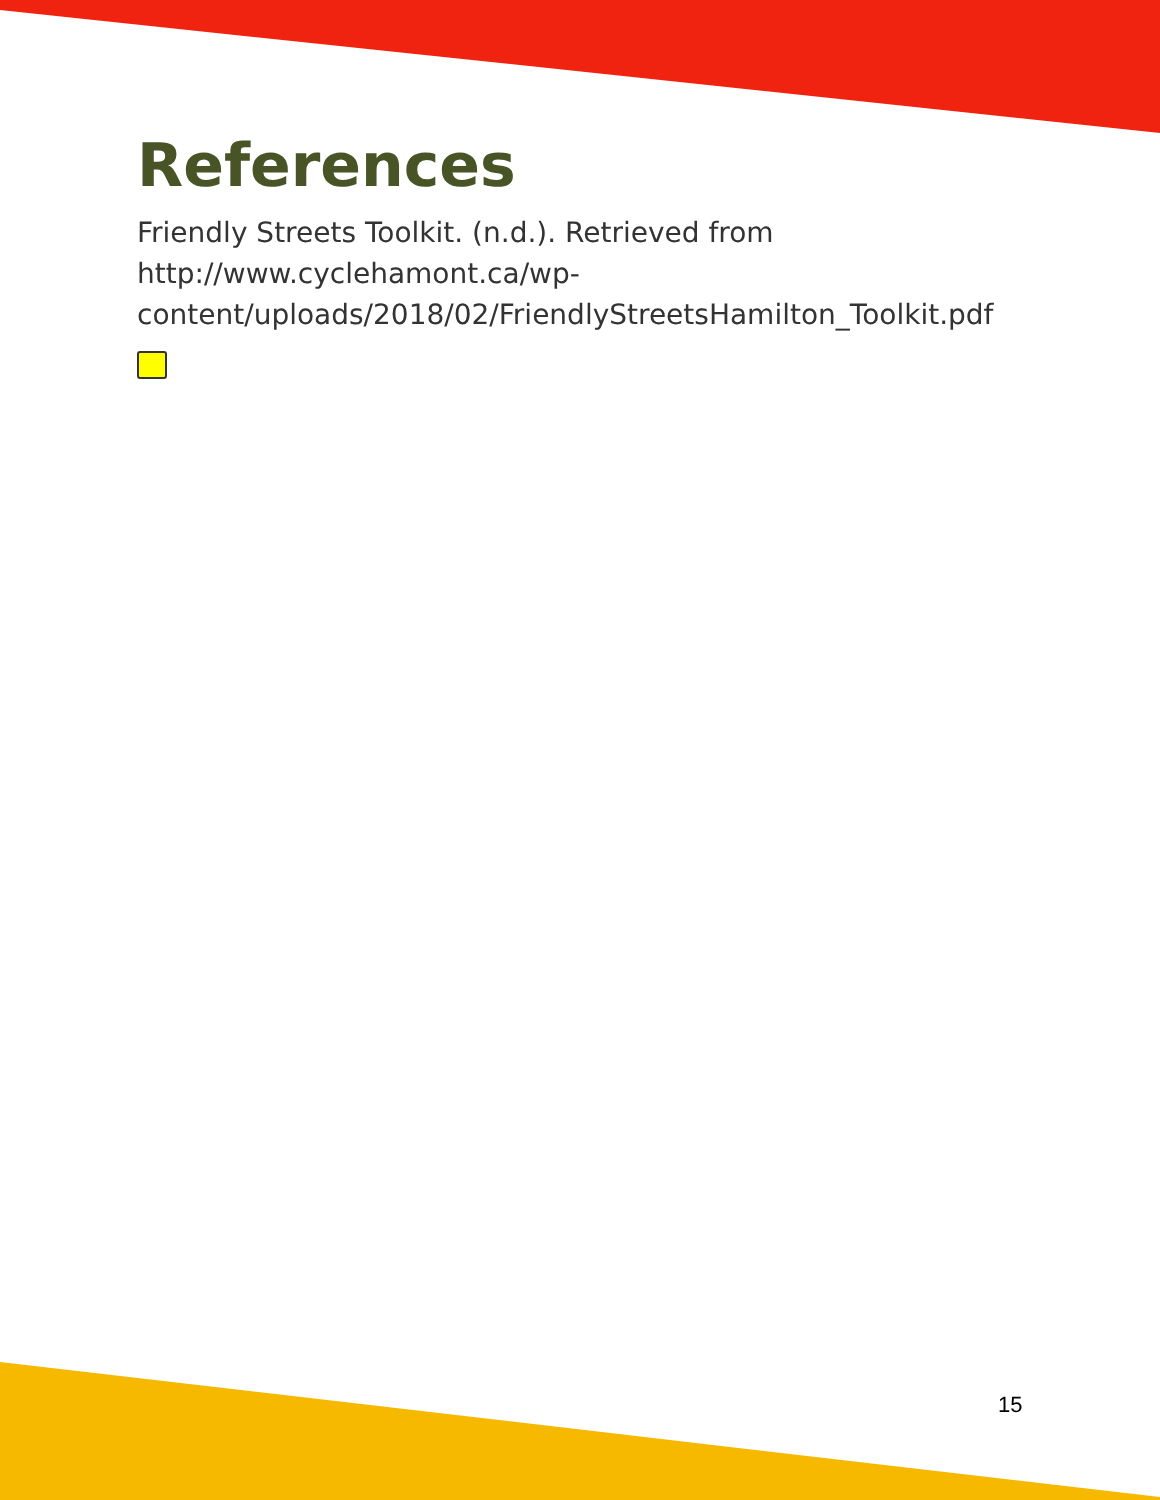References
Friendly Streets Toolkit. (n.d.). Retrieved from http://www.cyclehamont.ca/wp-content/uploads/2018/02/FriendlyStreetsHamilton_Toolkit.pdf
15